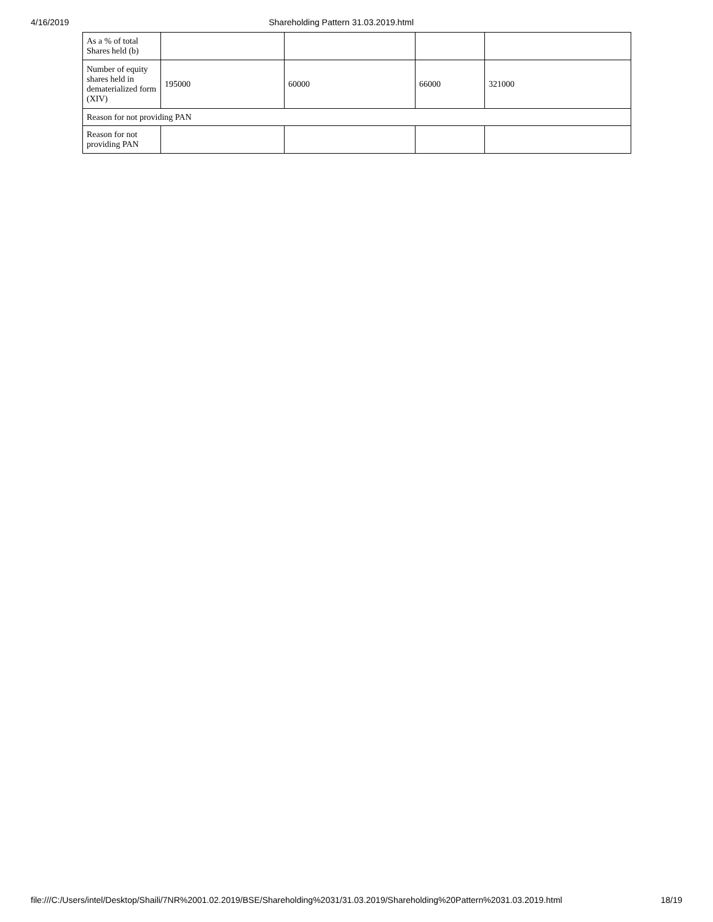4/16/2019 Shareholding Pattern 31.03.2019.html
| As a % of total Shares held (b) | | | | |
| Number of equity shares held in dematerialized form (XIV) | 195000 | 60000 | 66000 | 321000 |
| Reason for not providing PAN | | | | |
| Reason for not providing PAN | | | | |
file:///C:/Users/intel/Desktop/Shaili/7NR%2001.02.2019/BSE/Shareholding%2031/31.03.2019/Shareholding%20Pattern%2031.03.2019.html 18/19